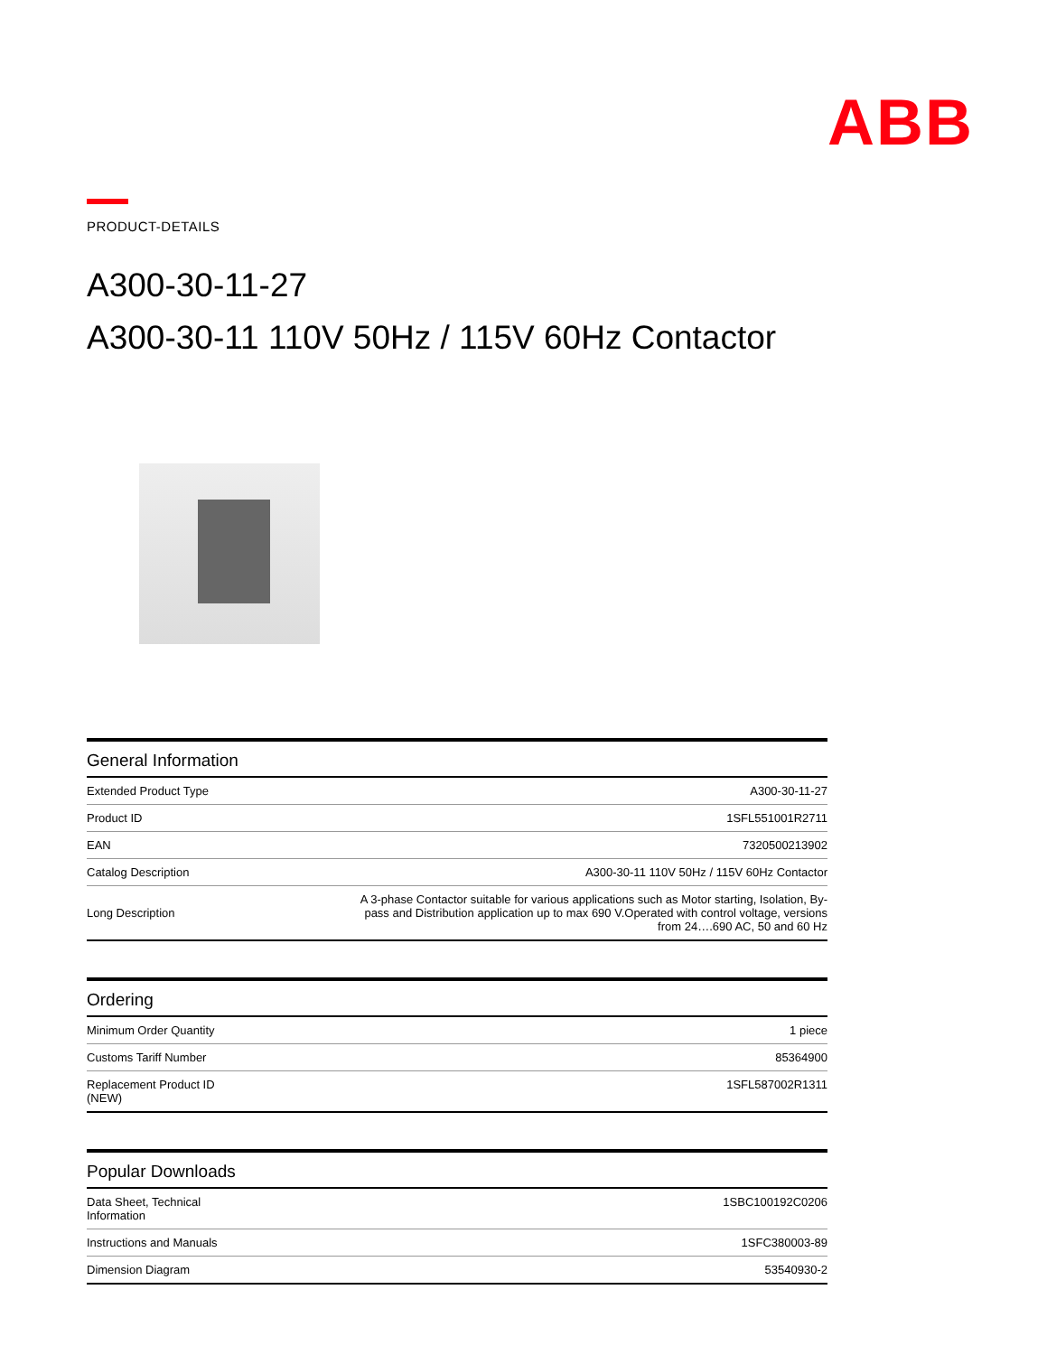ABB
PRODUCT-DETAILS
A300-30-11-27
A300-30-11 110V 50Hz / 115V 60Hz Contactor
| General Information | |
| --- | --- |
| Extended Product Type | A300-30-11-27 |
| Product ID | 1SFL551001R2711 |
| EAN | 7320500213902 |
| Catalog Description | A300-30-11 110V 50Hz / 115V 60Hz Contactor |
| Long Description | A 3-phase Contactor suitable for various applications such as Motor starting, Isolation, By-pass and Distribution application up to max 690 V.Operated with control voltage, versions from 24….690 AC, 50 and 60 Hz |
| Ordering | |
| --- | --- |
| Minimum Order Quantity | 1 piece |
| Customs Tariff Number | 85364900 |
| Replacement Product ID (NEW) | 1SFL587002R1311 |
| Popular Downloads | |
| --- | --- |
| Data Sheet, Technical Information | 1SBC100192C0206 |
| Instructions and Manuals | 1SFC380003-89 |
| Dimension Diagram | 53540930-2 |